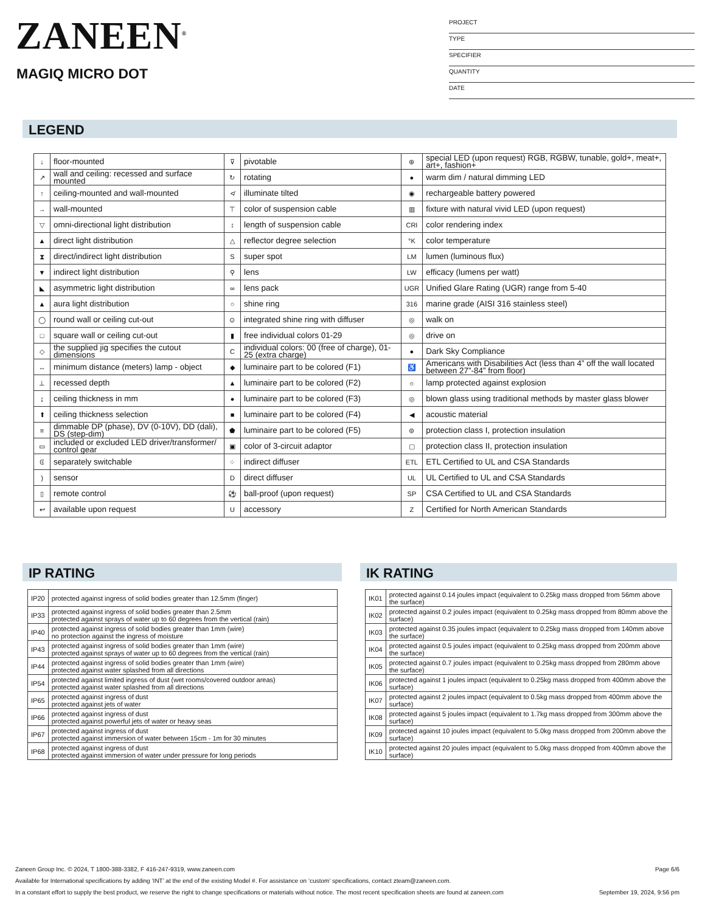ZANEEN<sup>®</sup>
MAGIQ MICRO DOT
PROJECT
TYPE
SPECIFIER
QUANTITY
DATE
LEGEND
| ↓ | floor-mounted | ⊽ | pivotable | ⊛ | special LED (upon request) RGB, RGBW, tunable, gold+, meat+, art+, fashion+ |
| ↗ | wall and ceiling: recessed and surface mounted | ↻ | rotating | ● | warm dim / natural dimming LED |
| ↑ | ceiling-mounted and wall-mounted | ≮ | illuminate tilted | ◉ | rechargeable battery powered |
| → | wall-mounted | ⊤ | color of suspension cable | ▥ | fixture with natural vivid LED (upon request) |
| ▽ | omni-directional light distribution | ↕ | length of suspension cable | CRI | color rendering index |
| ▲ | direct light distribution | △ | reflector degree selection | °K | color temperature |
| ⧗ | direct/indirect light distribution | S | super spot | LM | lumen (luminous flux) |
| ▼ | indirect light distribution | ⚲ | lens | LW | efficacy (lumens per watt) |
| ◣ | asymmetric light distribution | ∞ | lens pack | UGR | Unified Glare Rating (UGR) range from 5-40 |
| ▲ | aura light distribution | ○ | shine ring | 316 | marine grade (AISI 316 stainless steel) |
| ◯ | round wall or ceiling cut-out | ⊙ | integrated shine ring with diffuser | ◎ | walk on |
| □ | square wall or ceiling cut-out | ▮ | free individual colors 01-29 | ◎ | drive on |
| ◇ | the supplied jig specifies the cutout dimensions | C | individual colors: 00 (free of charge), 01-25 (extra charge) | ● | Dark Sky Compliance |
| ↔ | minimum distance (meters) lamp - object | ◆ | luminaire part to be colored (F1) | ♿ | Americans with Disabilities Act (less than 4” off the wall located between 27”-84” from floor) |
| ⊥ | recessed depth | ▲ | luminaire part to be colored (F2) | ☼ | lamp protected against explosion |
| ↨ | ceiling thickness in mm | ● | luminaire part to be colored (F3) | ◎ | blown glass using traditional methods by master glass blower |
| ⬆ | ceiling thickness selection | ■ | luminaire part to be colored (F4) | ◀ | acoustic material |
| ≡ | dimmable DP (phase), DV (0-10V), DD (dali), DS (step-dim) | ⬟ | luminaire part to be colored (F5) | ⊜ | protection class I, protection insulation |
| ▭ | included or excluded LED driver/transformer/ control gear | ▣ | color of 3-circuit adaptor | ▢ | protection class II, protection insulation |
| ᕳ | separately switchable | ⁘ | indirect diffuser | ETL | ETL Certified to UL and CSA Standards |
| ) | sensor | D | direct diffuser | UL | UL Certified to UL and CSA Standards |
| ▯ | remote control | ⚽ | ball-proof (upon request) | SP | CSA Certified to UL and CSA Standards |
| ↩ | available upon request | U | accessory | Z | Certified for North American Standards |
IP RATING
| IP20 | protected against ingress of solid bodies greater than 12.5mm (finger) |
| IP33 | protected against ingress of solid bodies greater than 2.5mm protected against sprays of water up to 60 degrees from the vertical (rain) |
| IP40 | protected against ingress of solid bodies greater than 1mm (wire) no protection against the ingress of moisture |
| IP43 | protected against ingress of solid bodies greater than 1mm (wire) protected against sprays of water up to 60 degrees from the vertical (rain) |
| IP44 | protected against ingress of solid bodies greater than 1mm (wire) protected against water splashed from all directions |
| IP54 | protected against limited ingress of dust (wet rooms/covered outdoor areas) protected against water splashed from all directions |
| IP65 | protected against ingress of dust protected against jets of water |
| IP66 | protected against ingress of dust protected against powerful jets of water or heavy seas |
| IP67 | protected against ingress of dust protected against immersion of water between 15cm - 1m for 30 minutes |
| IP68 | protected against ingress of dust protected against immersion of water under pressure for long periods |
IK RATING
| IK01 | protected against 0.14 joules impact (equivalent to 0.25kg mass dropped from 56mm above the surface) |
| IK02 | protected against 0.2 joules impact (equivalent to 0.25kg mass dropped from 80mm above the surface) |
| IK03 | protected against 0.35 joules impact (equivalent to 0.25kg mass dropped from 140mm above the surface) |
| IK04 | protected against 0.5 joules impact (equivalent to 0.25kg mass dropped from 200mm above the surface) |
| IK05 | protected against 0.7 joules impact (equivalent to 0.25kg mass dropped from 280mm above the surface) |
| IK06 | protected against 1 joules impact (equivalent to 0.25kg mass dropped from 400mm above the surface) |
| IK07 | protected against 2 joules impact (equivalent to 0.5kg mass dropped from 400mm above the surface) |
| IK08 | protected against 5 joules impact (equivalent to 1.7kg mass dropped from 300mm above the surface) |
| IK09 | protected against 10 joules impact (equivalent to 5.0kg mass dropped from 200mm above the surface) |
| IK10 | protected against 20 joules impact (equivalent to 5.0kg mass dropped from 400mm above the surface) |
Zaneen Group Inc. © 2024, T 1800-388-3382, F 416-247-9319, www.zaneen.com Page 6/6
Available for International specifications by adding ‘INT’ at the end of the existing Model #. For assistance on ‘custom’ specifications, contact zteam@zaneen.com.
In a constant effort to supply the best product, we reserve the right to change specifications or materials without notice. The most recent specification sheets are found at zaneen.com September 19, 2024, 9:56 pm